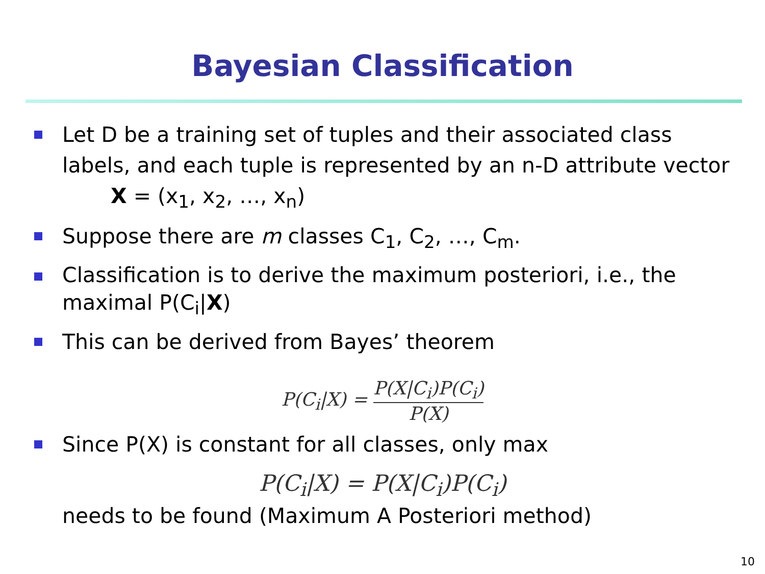Bayesian Classification
Let D be a training set of tuples and their associated class labels, and each tuple is represented by an n-D attribute vector
X = (x<sub>1</sub>, x<sub>2</sub>, …, x<sub>n</sub>)
Suppose there are m classes C<sub>1</sub>, C<sub>2</sub>, …, C<sub>m</sub>.
Classification is to derive the maximum posteriori, i.e., the maximal P(C<sub>i</sub>|X)
This can be derived from Bayes’ theorem
P(C<sub>i</sub>|X) = P(X|C<sub>i</sub>)P(C<sub>i</sub>) P(X)
Since P(X) is constant for all classes, only max
P(C<sub>i</sub>|X) = P(X|C<sub>i</sub>)P(C<sub>i</sub>)
needs to be found (Maximum A Posteriori method)
10